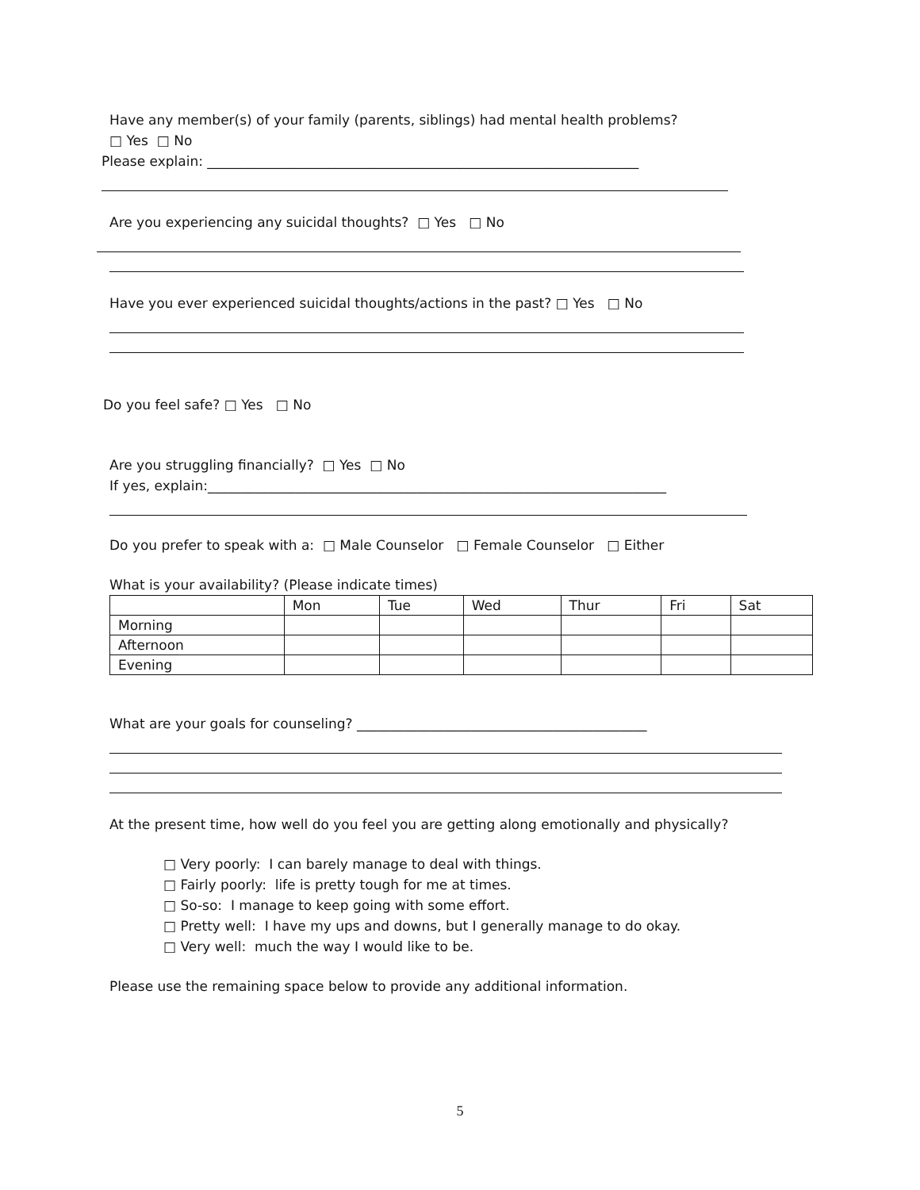Have any member(s) of your family (parents, siblings) had mental health problems?
□ Yes □ No
Please explain: ________________________________________________________________
Are you experiencing any suicidal thoughts? □ Yes □ No
Have you ever experienced suicidal thoughts/actions in the past? □ Yes □ No
Do you feel safe? □ Yes □ No
Are you struggling financially? □ Yes □ No
If yes, explain:____________________________________________________________________
Do you prefer to speak with a: □ Male Counselor □ Female Counselor □ Either
What is your availability? (Please indicate times)
| | Mon | Tue | Wed | Thur | Fri | Sat |
| Morning | | | | | | |
| Afternoon | | | | | | |
| Evening | | | | | | |
What are your goals for counseling? ___________________________________________
At the present time, how well do you feel you are getting along emotionally and physically?
□ Very poorly: I can barely manage to deal with things.
□ Fairly poorly: life is pretty tough for me at times.
□ So-so: I manage to keep going with some effort.
□ Pretty well: I have my ups and downs, but I generally manage to do okay.
□ Very well: much the way I would like to be.
Please use the remaining space below to provide any additional information.
5